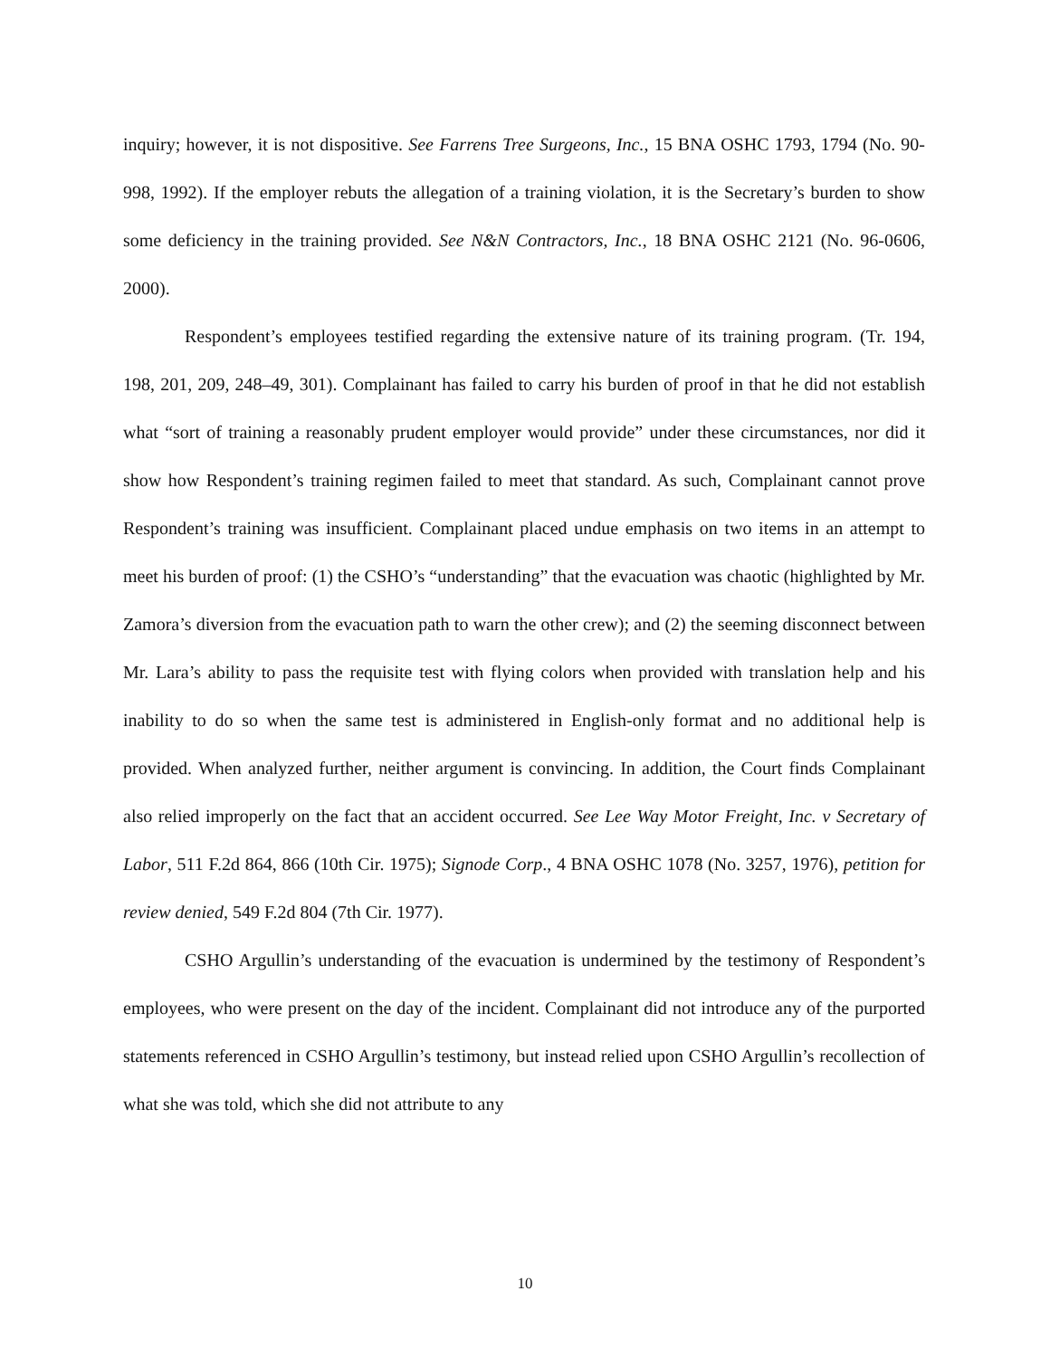inquiry; however, it is not dispositive. See Farrens Tree Surgeons, Inc., 15 BNA OSHC 1793, 1794 (No. 90-998, 1992). If the employer rebuts the allegation of a training violation, it is the Secretary’s burden to show some deficiency in the training provided. See N&N Contractors, Inc., 18 BNA OSHC 2121 (No. 96-0606, 2000).
Respondent’s employees testified regarding the extensive nature of its training program. (Tr. 194, 198, 201, 209, 248–49, 301). Complainant has failed to carry his burden of proof in that he did not establish what “sort of training a reasonably prudent employer would provide” under these circumstances, nor did it show how Respondent’s training regimen failed to meet that standard. As such, Complainant cannot prove Respondent’s training was insufficient. Complainant placed undue emphasis on two items in an attempt to meet his burden of proof: (1) the CSHO’s “understanding” that the evacuation was chaotic (highlighted by Mr. Zamora’s diversion from the evacuation path to warn the other crew); and (2) the seeming disconnect between Mr. Lara’s ability to pass the requisite test with flying colors when provided with translation help and his inability to do so when the same test is administered in English-only format and no additional help is provided. When analyzed further, neither argument is convincing. In addition, the Court finds Complainant also relied improperly on the fact that an accident occurred. See Lee Way Motor Freight, Inc. v Secretary of Labor, 511 F.2d 864, 866 (10th Cir. 1975); Signode Corp., 4 BNA OSHC 1078 (No. 3257, 1976), petition for review denied, 549 F.2d 804 (7th Cir. 1977).
CSHO Argullin’s understanding of the evacuation is undermined by the testimony of Respondent’s employees, who were present on the day of the incident. Complainant did not introduce any of the purported statements referenced in CSHO Argullin’s testimony, but instead relied upon CSHO Argullin’s recollection of what she was told, which she did not attribute to any
10